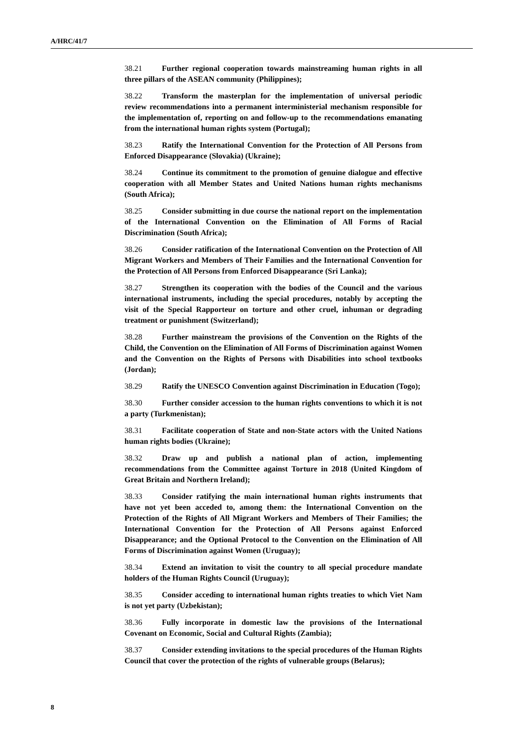A/HRC/41/7
38.21 Further regional cooperation towards mainstreaming human rights in all three pillars of the ASEAN community (Philippines);
38.22 Transform the masterplan for the implementation of universal periodic review recommendations into a permanent interministerial mechanism responsible for the implementation of, reporting on and follow-up to the recommendations emanating from the international human rights system (Portugal);
38.23 Ratify the International Convention for the Protection of All Persons from Enforced Disappearance (Slovakia) (Ukraine);
38.24 Continue its commitment to the promotion of genuine dialogue and effective cooperation with all Member States and United Nations human rights mechanisms (South Africa);
38.25 Consider submitting in due course the national report on the implementation of the International Convention on the Elimination of All Forms of Racial Discrimination (South Africa);
38.26 Consider ratification of the International Convention on the Protection of All Migrant Workers and Members of Their Families and the International Convention for the Protection of All Persons from Enforced Disappearance (Sri Lanka);
38.27 Strengthen its cooperation with the bodies of the Council and the various international instruments, including the special procedures, notably by accepting the visit of the Special Rapporteur on torture and other cruel, inhuman or degrading treatment or punishment (Switzerland);
38.28 Further mainstream the provisions of the Convention on the Rights of the Child, the Convention on the Elimination of All Forms of Discrimination against Women and the Convention on the Rights of Persons with Disabilities into school textbooks (Jordan);
38.29 Ratify the UNESCO Convention against Discrimination in Education (Togo);
38.30 Further consider accession to the human rights conventions to which it is not a party (Turkmenistan);
38.31 Facilitate cooperation of State and non-State actors with the United Nations human rights bodies (Ukraine);
38.32 Draw up and publish a national plan of action, implementing recommendations from the Committee against Torture in 2018 (United Kingdom of Great Britain and Northern Ireland);
38.33 Consider ratifying the main international human rights instruments that have not yet been acceded to, among them: the International Convention on the Protection of the Rights of All Migrant Workers and Members of Their Families; the International Convention for the Protection of All Persons against Enforced Disappearance; and the Optional Protocol to the Convention on the Elimination of All Forms of Discrimination against Women (Uruguay);
38.34 Extend an invitation to visit the country to all special procedure mandate holders of the Human Rights Council (Uruguay);
38.35 Consider acceding to international human rights treaties to which Viet Nam is not yet party (Uzbekistan);
38.36 Fully incorporate in domestic law the provisions of the International Covenant on Economic, Social and Cultural Rights (Zambia);
38.37 Consider extending invitations to the special procedures of the Human Rights Council that cover the protection of the rights of vulnerable groups (Belarus);
8